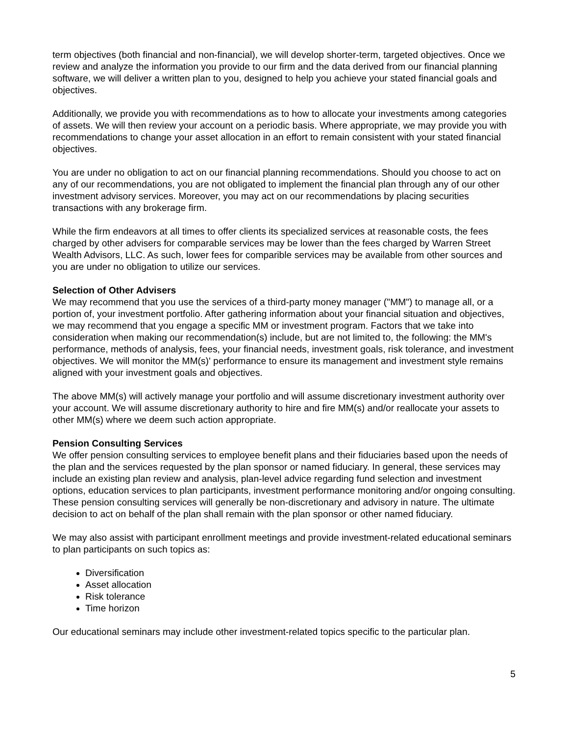term objectives (both financial and non-financial), we will develop shorter-term, targeted objectives. Once we review and analyze the information you provide to our firm and the data derived from our financial planning software, we will deliver a written plan to you, designed to help you achieve your stated financial goals and objectives.
Additionally, we provide you with recommendations as to how to allocate your investments among categories of assets. We will then review your account on a periodic basis. Where appropriate, we may provide you with recommendations to change your asset allocation in an effort to remain consistent with your stated financial objectives.
You are under no obligation to act on our financial planning recommendations. Should you choose to act on any of our recommendations, you are not obligated to implement the financial plan through any of our other investment advisory services. Moreover, you may act on our recommendations by placing securities transactions with any brokerage firm.
While the firm endeavors at all times to offer clients its specialized services at reasonable costs, the fees charged by other advisers for comparable services may be lower than the fees charged by Warren Street Wealth Advisors, LLC. As such, lower fees for comparible services may be available from other sources and you are under no obligation to utilize our services.
Selection of Other Advisers
We may recommend that you use the services of a third-party money manager ("MM") to manage all, or a portion of, your investment portfolio. After gathering information about your financial situation and objectives, we may recommend that you engage a specific MM or investment program. Factors that we take into consideration when making our recommendation(s) include, but are not limited to, the following: the MM's performance, methods of analysis, fees, your financial needs, investment goals, risk tolerance, and investment objectives. We will monitor the MM(s)' performance to ensure its management and investment style remains aligned with your investment goals and objectives.
The above MM(s) will actively manage your portfolio and will assume discretionary investment authority over your account. We will assume discretionary authority to hire and fire MM(s) and/or reallocate your assets to other MM(s) where we deem such action appropriate.
Pension Consulting Services
We offer pension consulting services to employee benefit plans and their fiduciaries based upon the needs of the plan and the services requested by the plan sponsor or named fiduciary. In general, these services may include an existing plan review and analysis, plan-level advice regarding fund selection and investment options, education services to plan participants, investment performance monitoring and/or ongoing consulting. These pension consulting services will generally be non-discretionary and advisory in nature. The ultimate decision to act on behalf of the plan shall remain with the plan sponsor or other named fiduciary.
We may also assist with participant enrollment meetings and provide investment-related educational seminars to plan participants on such topics as:
Diversification
Asset allocation
Risk tolerance
Time horizon
Our educational seminars may include other investment-related topics specific to the particular plan.
5